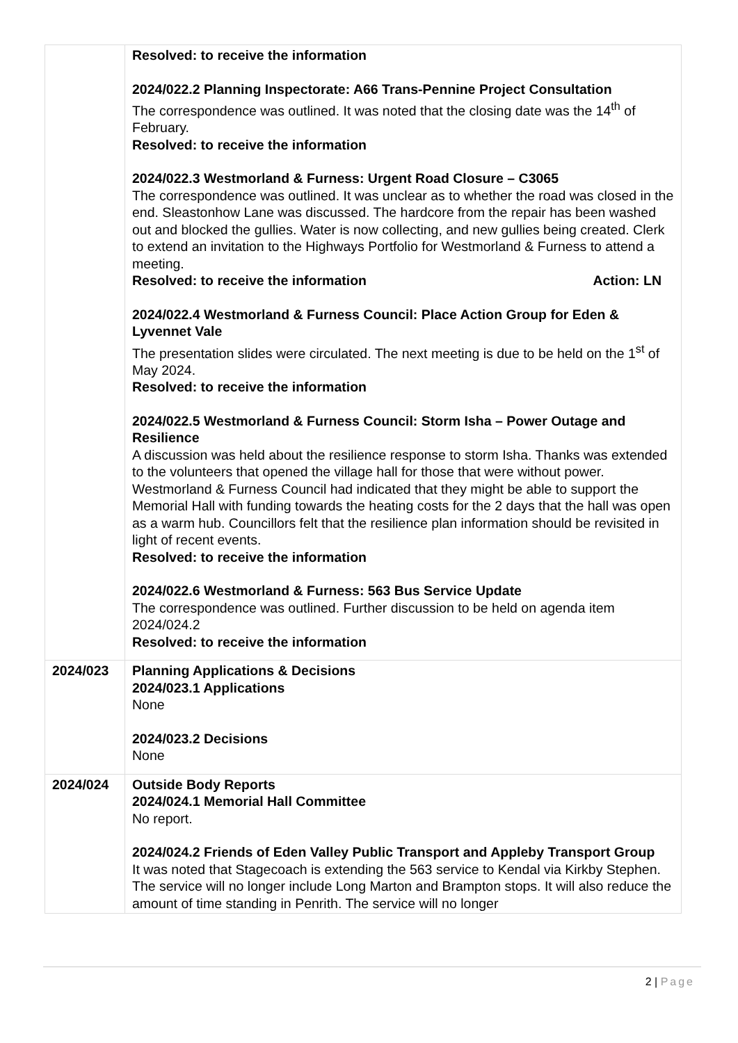| | Resolved: to receive the information 2024/022.2 Planning Inspectorate: A66 Trans-Pennine Project Consultation The correspondence was outlined. It was noted that the closing date was the 14<sup>th</sup> of February. Resolved: to receive the information 2024/022.3 Westmorland & Furness: Urgent Road Closure – C3065 The correspondence was outlined. It was unclear as to whether the road was closed in the end. Sleastonhow Lane was discussed. The hardcore from the repair has been washed out and blocked the gullies. Water is now collecting, and new gullies being created. Clerk to extend an invitation to the Highways Portfolio for Westmorland & Furness to attend a meeting. Resolved: to receive the information Action: LN 2024/022.4 Westmorland & Furness Council: Place Action Group for Eden & Lyvennet Vale The presentation slides were circulated. The next meeting is due to be held on the 1<sup>st</sup> of May 2024. Resolved: to receive the information 2024/022.5 Westmorland & Furness Council: Storm Isha – Power Outage and Resilience A discussion was held about the resilience response to storm Isha. Thanks was extended to the volunteers that opened the village hall for those that were without power. Westmorland & Furness Council had indicated that they might be able to support the Memorial Hall with funding towards the heating costs for the 2 days that the hall was open as a warm hub. Councillors felt that the resilience plan information should be revisited in light of recent events. Resolved: to receive the information 2024/022.6 Westmorland & Furness: 563 Bus Service Update The correspondence was outlined. Further discussion to be held on agenda item 2024/024.2 Resolved: to receive the information |
| 2024/023 | Planning Applications & Decisions 2024/023.1 Applications None 2024/023.2 Decisions None |
| 2024/024 | Outside Body Reports 2024/024.1 Memorial Hall Committee No report. 2024/024.2 Friends of Eden Valley Public Transport and Appleby Transport Group It was noted that Stagecoach is extending the 563 service to Kendal via Kirkby Stephen. The service will no longer include Long Marton and Brampton stops. It will also reduce the amount of time standing in Penrith. The service will no longer |
2 | Page